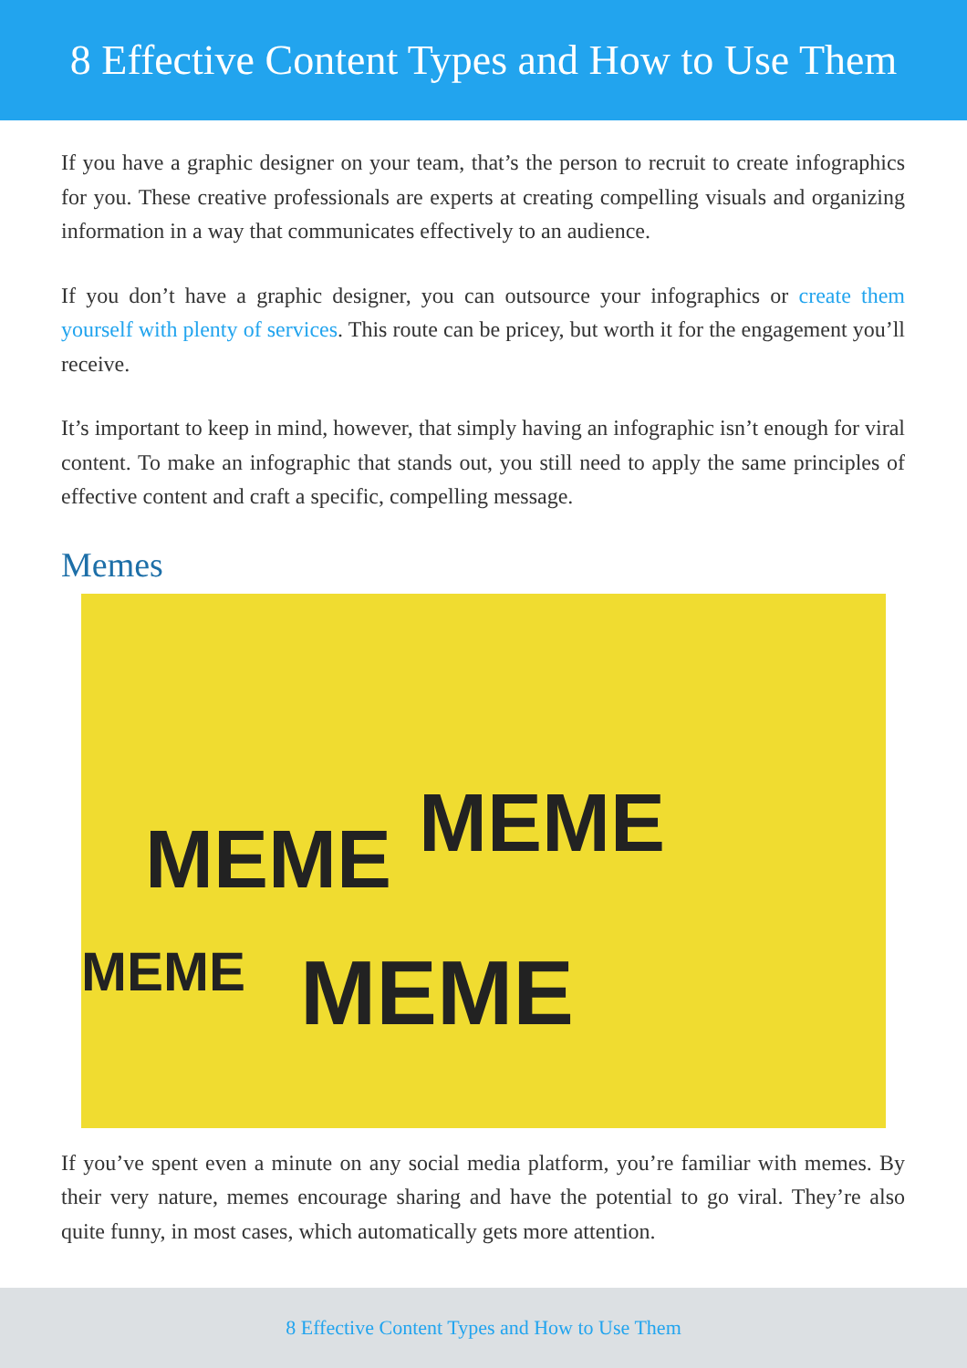8 Effective Content Types and How to Use Them
If you have a graphic designer on your team, that’s the person to recruit to create infographics for you. These creative professionals are experts at creating compelling visuals and organizing information in a way that communicates effectively to an audience.
If you don’t have a graphic designer, you can outsource your infographics or create them yourself with plenty of services. This route can be pricey, but worth it for the engagement you’ll receive.
It’s important to keep in mind, however, that simply having an infographic isn’t enough for viral content. To make an infographic that stands out, you still need to apply the same principles of effective content and craft a specific, compelling message.
Memes
MEME MEME
MEME MEME
If you’ve spent even a minute on any social media platform, you’re familiar with memes. By their very nature, memes encourage sharing and have the potential to go viral. They’re also quite funny, in most cases, which automatically gets more attention.
8 Effective Content Types and How to Use Them